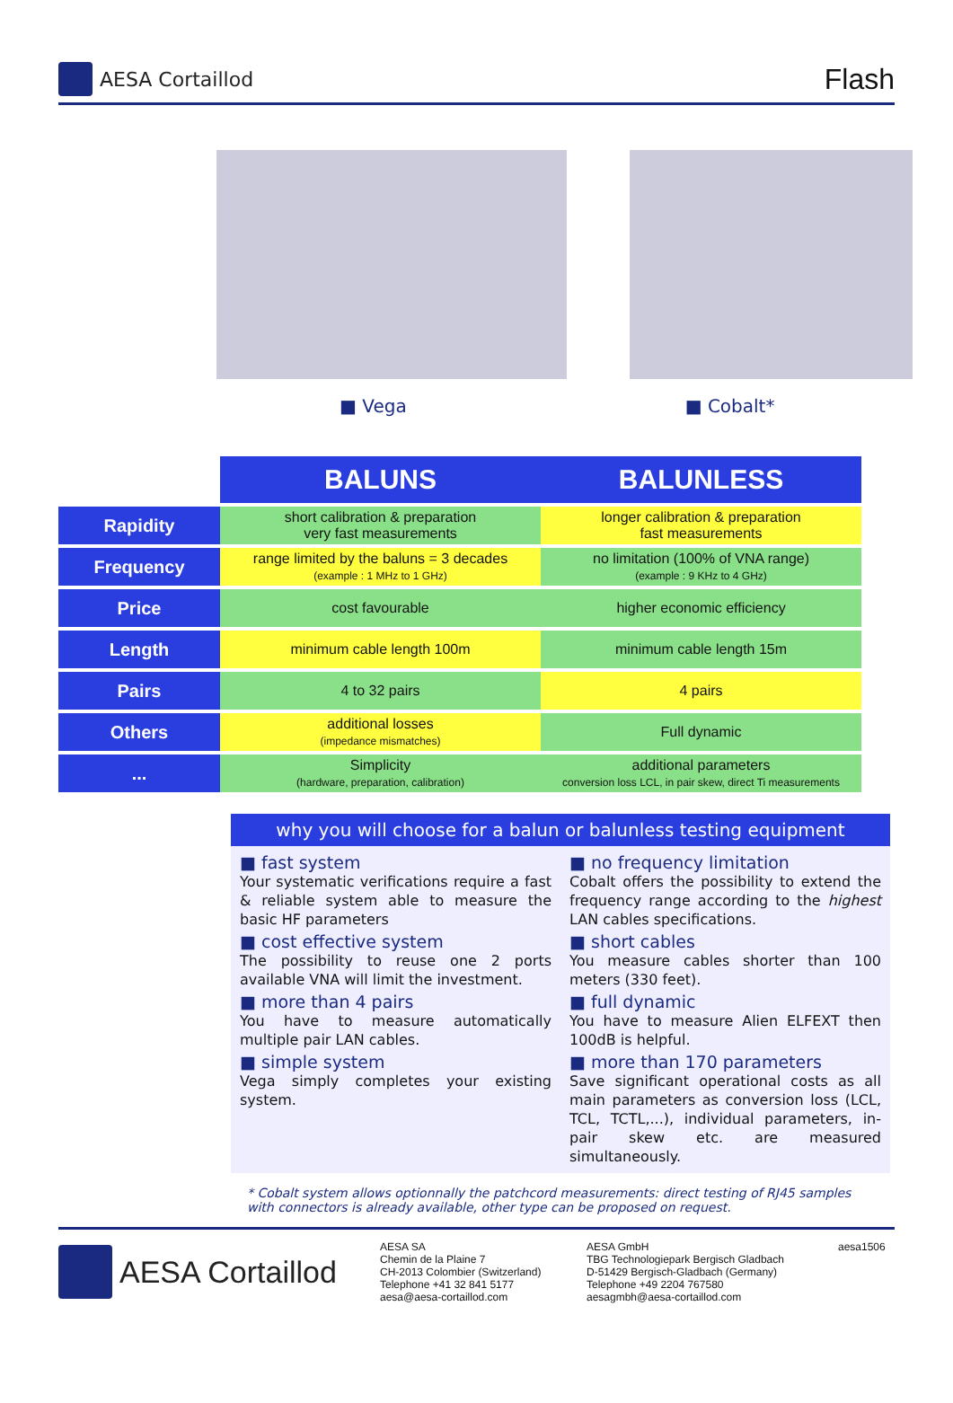AESA Cortaillod
Flash
■ Vega ■ Cobalt*
| | BALUNS | BALUNLESS |
| Rapidity | short calibration & preparation very fast measurements | longer calibration & preparation fast measurements |
| Frequency | range limited by the baluns = 3 decades (example : 1 MHz to 1 GHz) | no limitation (100% of VNA range) (example : 9 KHz to 4 GHz) |
| Price | cost favourable | higher economic efficiency |
| Length | minimum cable length 100m | minimum cable length 15m |
| Pairs | 4 to 32 pairs | 4 pairs |
| Others | additional losses (impedance mismatches) | Full dynamic |
| ... | Simplicity (hardware, preparation, calibration) | additional parameters conversion loss LCL, in pair skew, direct Ti measurements |
why you will choose for a balun or balunless testing equipment
■ fast system
Your systematic verifications require a fast & reliable system able to measure the basic HF parameters
■ cost effective system
The possibility to reuse one 2 ports available VNA will limit the investment.
■ more than 4 pairs
You have to measure automatically multiple pair LAN cables.
■ simple system
Vega simply completes your existing system.
■ no frequency limitation
Cobalt offers the possibility to extend the frequency range according to the highest LAN cables specifications.
■ short cables
You measure cables shorter than 100 meters (330 feet).
■ full dynamic
You have to measure Alien ELFEXT then 100dB is helpful.
■ more than 170 parameters
Save significant operational costs as all main parameters as conversion loss (LCL, TCL, TCTL,...), individual parameters, in-pair skew etc. are measured simultaneously.
* Cobalt system allows optionnally the patchcord measurements: direct testing of RJ45 samples with connectors is already available, other type can be proposed on request.
AESA Cortaillod
AESA SA
Chemin de la Plaine 7
CH-2013 Colombier (Switzerland)
Telephone +41 32 841 5177
aesa@aesa-cortaillod.com
AESA GmbH
TBG Technologiepark Bergisch Gladbach
D-51429 Bergisch-Gladbach (Germany)
Telephone +49 2204 767580
aesagmbh@aesa-cortaillod.com
aesa1506